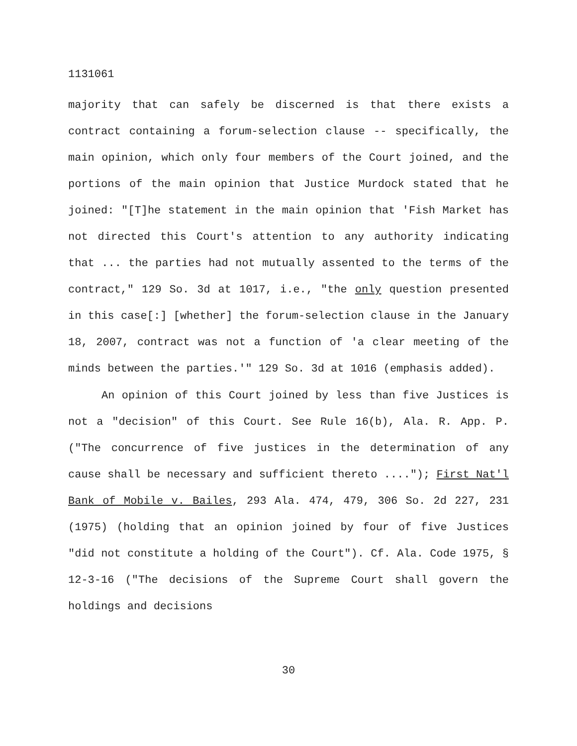1131061
majority that can safely be discerned is that there exists a contract containing a forum-selection clause -- specifically, the main opinion, which only four members of the Court joined, and the portions of the main opinion that Justice Murdock stated that he joined: "[T]he statement in the main opinion that 'Fish Market has not directed this Court's attention to any authority indicating that ... the parties had not mutually assented to the terms of the contract," 129 So. 3d at 1017, i.e., "the only question presented in this case[:] [whether] the forum-selection clause in the January 18, 2007, contract was not a function of 'a clear meeting of the minds between the parties.'" 129 So. 3d at 1016 (emphasis added).
An opinion of this Court joined by less than five Justices is not a "decision" of this Court. See Rule 16(b), Ala. R. App. P. ("The concurrence of five justices in the determination of any cause shall be necessary and sufficient thereto ...."); First Nat'l Bank of Mobile v. Bailes, 293 Ala. 474, 479, 306 So. 2d 227, 231 (1975) (holding that an opinion joined by four of five Justices "did not constitute a holding of the Court"). Cf. Ala. Code 1975, § 12-3-16 ("The decisions of the Supreme Court shall govern the holdings and decisions
30